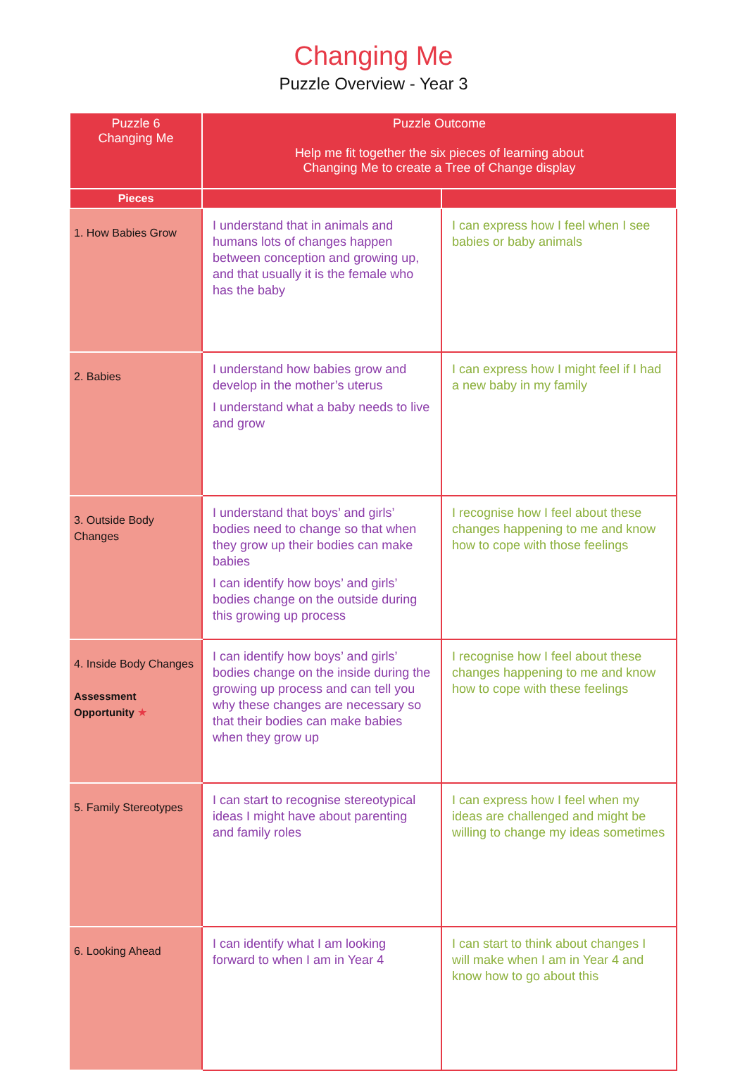Changing Me
Puzzle Overview - Year 3
| Puzzle 6 Changing Me | Puzzle Outcome Help me fit together the six pieces of learning about Changing Me to create a Tree of Change display | |
| --- | --- | --- |
| Pieces | | |
| 1. How Babies Grow | I understand that in animals and humans lots of changes happen between conception and growing up, and that usually it is the female who has the baby | I can express how I feel when I see babies or baby animals |
| 2. Babies | I understand how babies grow and develop in the mother’s uterus I understand what a baby needs to live and grow | I can express how I might feel if I had a new baby in my family |
| 3. Outside Body Changes | I understand that boys’ and girls’ bodies need to change so that when they grow up their bodies can make babies I can identify how boys’ and girls’ bodies change on the outside during this growing up process | I recognise how I feel about these changes happening to me and know how to cope with those feelings |
| 4. Inside Body Changes Assessment Opportunity ★ | I can identify how boys’ and girls’ bodies change on the inside during the growing up process and can tell you why these changes are necessary so that their bodies can make babies when they grow up | I recognise how I feel about these changes happening to me and know how to cope with these feelings |
| 5. Family Stereotypes | I can start to recognise stereotypical ideas I might have about parenting and family roles | I can express how I feel when my ideas are challenged and might be willing to change my ideas sometimes |
| 6. Looking Ahead | I can identify what I am looking forward to when I am in Year 4 | I can start to think about changes I will make when I am in Year 4 and know how to go about this |